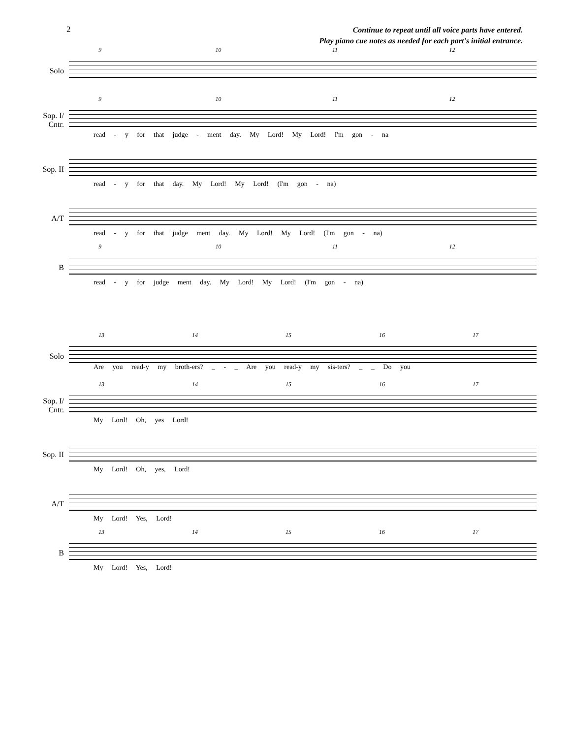2
Continue to repeat until all voice parts have entered.
Play piano cue notes as needed for each part's initial entrance.
Solo
9 10 11 12
Sop. I/ Cntr.
9 10 11 12
read - y for that judge - ment day. My Lord! My Lord! I'm gon - na
Sop. II
read - y for that day. My Lord! My Lord! (I'm gon - na)
A/T
read - y for that judge ment day. My Lord! My Lord! (I'm gon - na)
B
9 10 11 12
read - y for judge ment day. My Lord! My Lord! (I'm gon - na)
Solo
13 14 15 16 17
Are you read-y my broth-ers? _ - _ Are you read-y my sis-ters? _ _ Do you
Sop. I/ Cntr.
13 14 15 16 17
My Lord! Oh, yes Lord!
Sop. II
My Lord! Oh, yes, Lord!
A/T
My Lord! Yes, Lord!
B
13 14 15 16 17
My Lord! Yes, Lord!